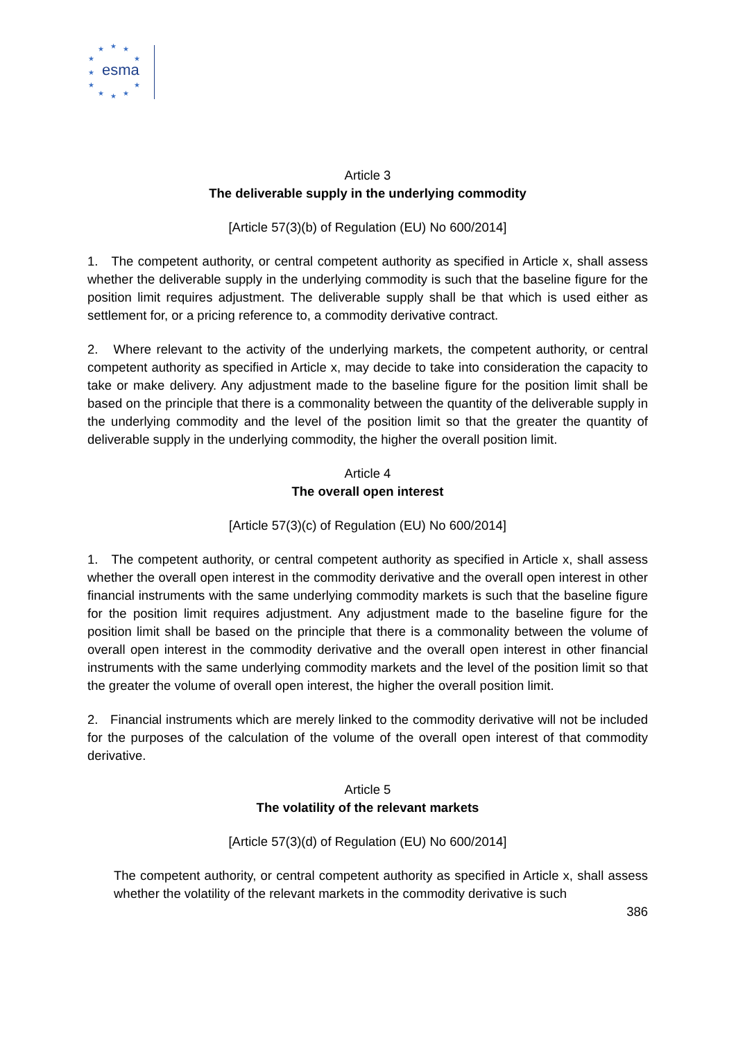★
★
★
★
★
★
★
★
★
★
★
esma
Article 3
The deliverable supply in the underlying commodity
[Article 57(3)(b) of Regulation (EU) No 600/2014]
1. The competent authority, or central competent authority as specified in Article x, shall assess whether the deliverable supply in the underlying commodity is such that the baseline figure for the position limit requires adjustment. The deliverable supply shall be that which is used either as settlement for, or a pricing reference to, a commodity derivative contract.
2. Where relevant to the activity of the underlying markets, the competent authority, or central competent authority as specified in Article x, may decide to take into consideration the capacity to take or make delivery. Any adjustment made to the baseline figure for the position limit shall be based on the principle that there is a commonality between the quantity of the deliverable supply in the underlying commodity and the level of the position limit so that the greater the quantity of deliverable supply in the underlying commodity, the higher the overall position limit.
Article 4
The overall open interest
[Article 57(3)(c) of Regulation (EU) No 600/2014]
1. The competent authority, or central competent authority as specified in Article x, shall assess whether the overall open interest in the commodity derivative and the overall open interest in other financial instruments with the same underlying commodity markets is such that the baseline figure for the position limit requires adjustment. Any adjustment made to the baseline figure for the position limit shall be based on the principle that there is a commonality between the volume of overall open interest in the commodity derivative and the overall open interest in other financial instruments with the same underlying commodity markets and the level of the position limit so that the greater the volume of overall open interest, the higher the overall position limit.
2. Financial instruments which are merely linked to the commodity derivative will not be included for the purposes of the calculation of the volume of the overall open interest of that commodity derivative.
Article 5
The volatility of the relevant markets
[Article 57(3)(d) of Regulation (EU) No 600/2014]
The competent authority, or central competent authority as specified in Article x, shall assess whether the volatility of the relevant markets in the commodity derivative is such
386